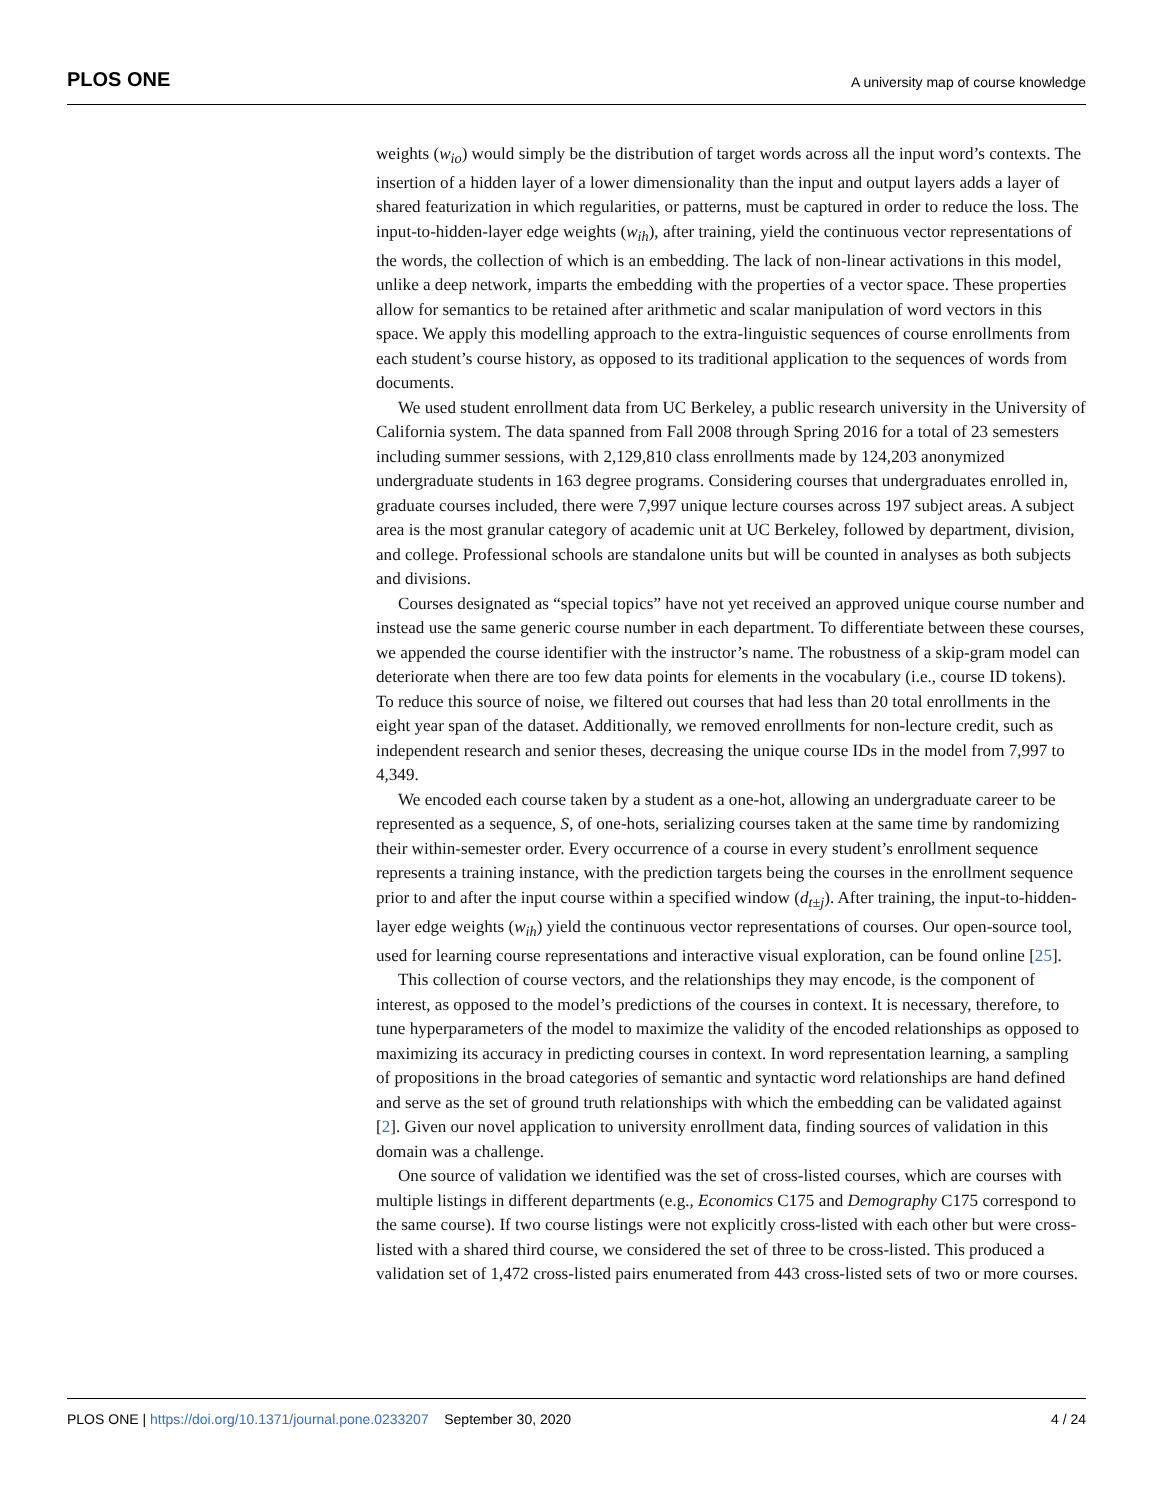PLOS ONE A university map of course knowledge
weights (w<sub>io</sub>) would simply be the distribution of target words across all the input word’s contexts. The insertion of a hidden layer of a lower dimensionality than the input and output layers adds a layer of shared featurization in which regularities, or patterns, must be captured in order to reduce the loss. The input-to-hidden-layer edge weights (w<sub>ih</sub>), after training, yield the continuous vector representations of the words, the collection of which is an embedding. The lack of non-linear activations in this model, unlike a deep network, imparts the embedding with the properties of a vector space. These properties allow for semantics to be retained after arithmetic and scalar manipulation of word vectors in this space. We apply this modelling approach to the extra-linguistic sequences of course enrollments from each student’s course history, as opposed to its traditional application to the sequences of words from documents.
We used student enrollment data from UC Berkeley, a public research university in the University of California system. The data spanned from Fall 2008 through Spring 2016 for a total of 23 semesters including summer sessions, with 2,129,810 class enrollments made by 124,203 anonymized undergraduate students in 163 degree programs. Considering courses that undergraduates enrolled in, graduate courses included, there were 7,997 unique lecture courses across 197 subject areas. A subject area is the most granular category of academic unit at UC Berkeley, followed by department, division, and college. Professional schools are standalone units but will be counted in analyses as both subjects and divisions.
Courses designated as “special topics” have not yet received an approved unique course number and instead use the same generic course number in each department. To differentiate between these courses, we appended the course identifier with the instructor’s name. The robustness of a skip-gram model can deteriorate when there are too few data points for elements in the vocabulary (i.e., course ID tokens). To reduce this source of noise, we filtered out courses that had less than 20 total enrollments in the eight year span of the dataset. Additionally, we removed enrollments for non-lecture credit, such as independent research and senior theses, decreasing the unique course IDs in the model from 7,997 to 4,349.
We encoded each course taken by a student as a one-hot, allowing an undergraduate career to be represented as a sequence, S, of one-hots, serializing courses taken at the same time by randomizing their within-semester order. Every occurrence of a course in every student’s enrollment sequence represents a training instance, with the prediction targets being the courses in the enrollment sequence prior to and after the input course within a specified window (d<sub>t±j</sub>). After training, the input-to-hidden-layer edge weights (w<sub>ih</sub>) yield the continuous vector representations of courses. Our open-source tool, used for learning course representations and interactive visual exploration, can be found online [25].
This collection of course vectors, and the relationships they may encode, is the component of interest, as opposed to the model’s predictions of the courses in context. It is necessary, therefore, to tune hyperparameters of the model to maximize the validity of the encoded relationships as opposed to maximizing its accuracy in predicting courses in context. In word representation learning, a sampling of propositions in the broad categories of semantic and syntactic word relationships are hand defined and serve as the set of ground truth relationships with which the embedding can be validated against [2]. Given our novel application to university enrollment data, finding sources of validation in this domain was a challenge.
One source of validation we identified was the set of cross-listed courses, which are courses with multiple listings in different departments (e.g., Economics C175 and Demography C175 correspond to the same course). If two course listings were not explicitly cross-listed with each other but were cross-listed with a shared third course, we considered the set of three to be cross-listed. This produced a validation set of 1,472 cross-listed pairs enumerated from 443 cross-listed sets of two or more courses.
PLOS ONE | https://doi.org/10.1371/journal.pone.0233207 September 30, 2020 4 / 24